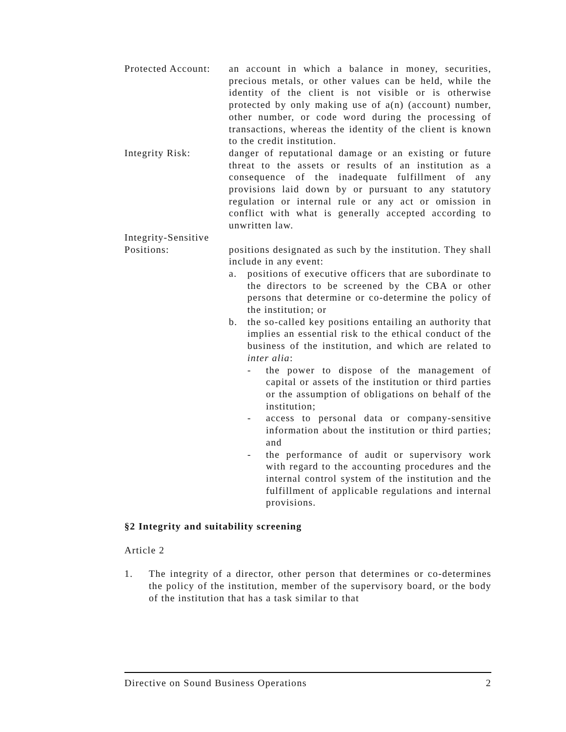Protected Account:
an account in which a balance in money, securities, precious metals, or other values can be held, while the identity of the client is not visible or is otherwise protected by only making use of a(n) (account) number, other number, or code word during the processing of transactions, whereas the identity of the client is known to the credit institution.
Integrity Risk: danger of reputational damage or an existing or future threat to the assets or results of an institution as a consequence of the inadequate fulfillment of any provisions laid down by or pursuant to any statutory regulation or internal rule or any act or omission in conflict with what is generally accepted according to unwritten law.
Integrity-Sensitive
Positions: positions designated as such by the institution. They shall include in any event:
a. positions of executive officers that are subordinate to the directors to be screened by the CBA or other persons that determine or co-determine the policy of the institution; or
b. the so-called key positions entailing an authority that implies an essential risk to the ethical conduct of the business of the institution, and which are related to inter alia:
- the power to dispose of the management of capital or assets of the institution or third parties or the assumption of obligations on behalf of the institution;
- access to personal data or company-sensitive information about the institution or third parties; and
- the performance of audit or supervisory work with regard to the accounting procedures and the internal control system of the institution and the fulfillment of applicable regulations and internal provisions.
§2 Integrity and suitability screening
Article 2
1. The integrity of a director, other person that determines or co-determines the policy of the institution, member of the supervisory board, or the body of the institution that has a task similar to that
Directive on Sound Business Operations 2